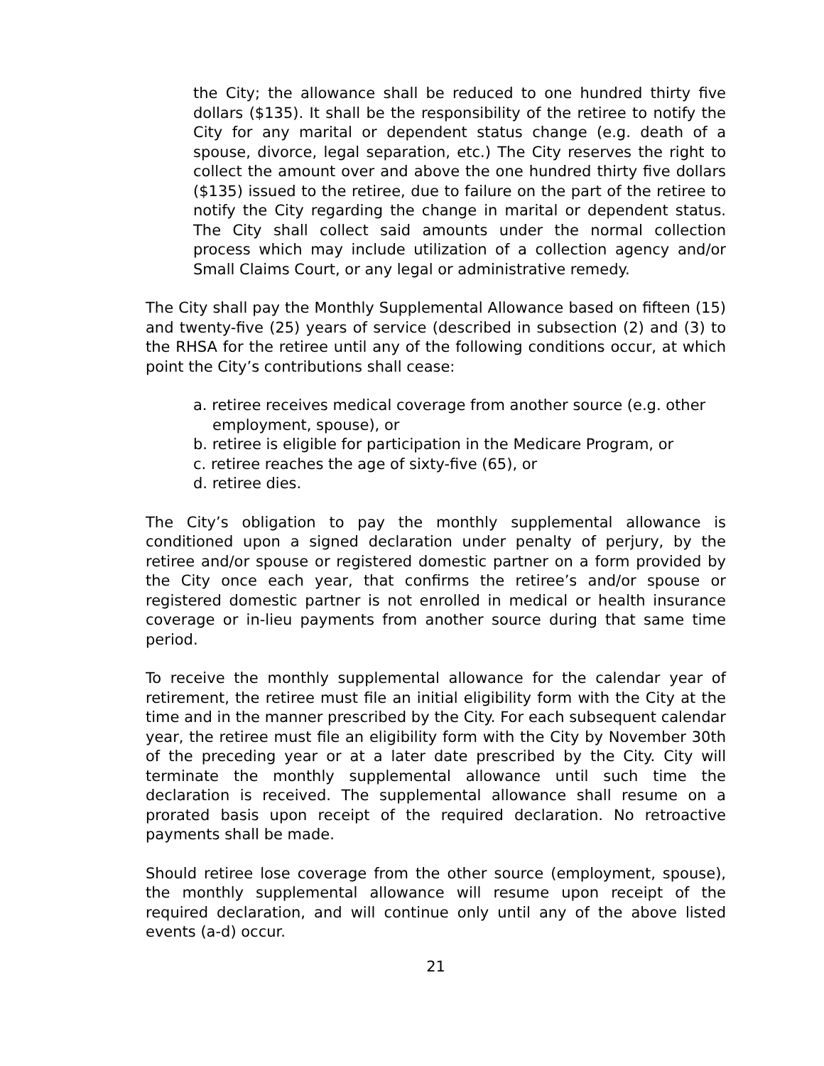the City; the allowance shall be reduced to one hundred thirty five dollars ($135). It shall be the responsibility of the retiree to notify the City for any marital or dependent status change (e.g. death of a spouse, divorce, legal separation, etc.) The City reserves the right to collect the amount over and above the one hundred thirty five dollars ($135) issued to the retiree, due to failure on the part of the retiree to notify the City regarding the change in marital or dependent status. The City shall collect said amounts under the normal collection process which may include utilization of a collection agency and/or Small Claims Court, or any legal or administrative remedy.
The City shall pay the Monthly Supplemental Allowance based on fifteen (15) and twenty-five (25) years of service (described in subsection (2) and (3) to the RHSA for the retiree until any of the following conditions occur, at which point the City’s contributions shall cease:
a. retiree receives medical coverage from another source (e.g. other employment, spouse), or
b. retiree is eligible for participation in the Medicare Program, or
c. retiree reaches the age of sixty-five (65), or
d. retiree dies.
The City’s obligation to pay the monthly supplemental allowance is conditioned upon a signed declaration under penalty of perjury, by the retiree and/or spouse or registered domestic partner on a form provided by the City once each year, that confirms the retiree’s and/or spouse or registered domestic partner is not enrolled in medical or health insurance coverage or in-lieu payments from another source during that same time period.
To receive the monthly supplemental allowance for the calendar year of retirement, the retiree must file an initial eligibility form with the City at the time and in the manner prescribed by the City. For each subsequent calendar year, the retiree must file an eligibility form with the City by November 30th of the preceding year or at a later date prescribed by the City. City will terminate the monthly supplemental allowance until such time the declaration is received. The supplemental allowance shall resume on a prorated basis upon receipt of the required declaration. No retroactive payments shall be made.
Should retiree lose coverage from the other source (employment, spouse), the monthly supplemental allowance will resume upon receipt of the required declaration, and will continue only until any of the above listed events (a-d) occur.
21